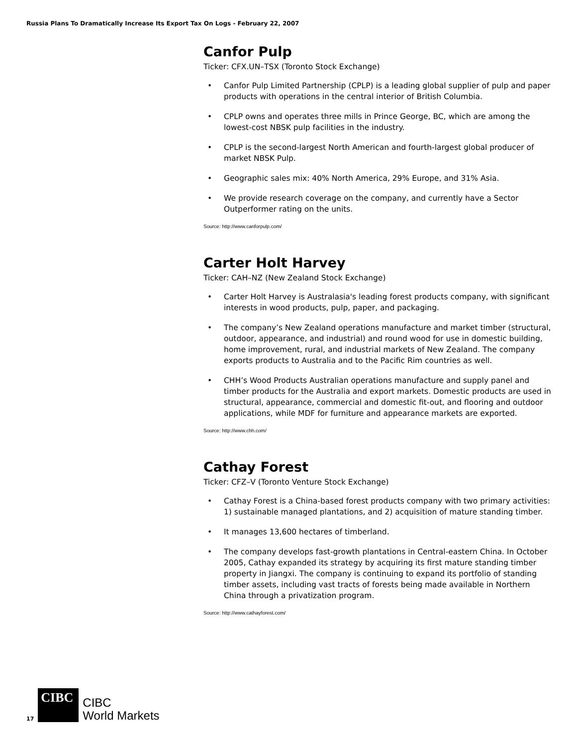Russia Plans To Dramatically Increase Its Export Tax On Logs - February 22, 2007
Canfor Pulp
Ticker: CFX.UN–TSX (Toronto Stock Exchange)
• Canfor Pulp Limited Partnership (CPLP) is a leading global supplier of pulp and paper products with operations in the central interior of British Columbia.
• CPLP owns and operates three mills in Prince George, BC, which are among the lowest-cost NBSK pulp facilities in the industry.
• CPLP is the second-largest North American and fourth-largest global producer of market NBSK Pulp.
• Geographic sales mix: 40% North America, 29% Europe, and 31% Asia.
• We provide research coverage on the company, and currently have a Sector Outperformer rating on the units.
Source: http://www.canforpulp.com/
Carter Holt Harvey
Ticker: CAH–NZ (New Zealand Stock Exchange)
• Carter Holt Harvey is Australasia's leading forest products company, with significant interests in wood products, pulp, paper, and packaging.
• The company’s New Zealand operations manufacture and market timber (structural, outdoor, appearance, and industrial) and round wood for use in domestic building, home improvement, rural, and industrial markets of New Zealand. The company exports products to Australia and to the Pacific Rim countries as well.
• CHH’s Wood Products Australian operations manufacture and supply panel and timber products for the Australia and export markets. Domestic products are used in structural, appearance, commercial and domestic fit-out, and flooring and outdoor applications, while MDF for furniture and appearance markets are exported.
Source: http://www.chh.com/
Cathay Forest
Ticker: CFZ–V (Toronto Venture Stock Exchange)
• Cathay Forest is a China-based forest products company with two primary activities: 1) sustainable managed plantations, and 2) acquisition of mature standing timber.
• It manages 13,600 hectares of timberland.
• The company develops fast-growth plantations in Central-eastern China. In October 2005, Cathay expanded its strategy by acquiring its first mature standing timber property in Jiangxi. The company is continuing to expand its portfolio of standing timber assets, including vast tracts of forests being made available in Northern China through a privatization program.
Source: http://www.cathayforest.com/
17
CIBC
CIBC
World Markets